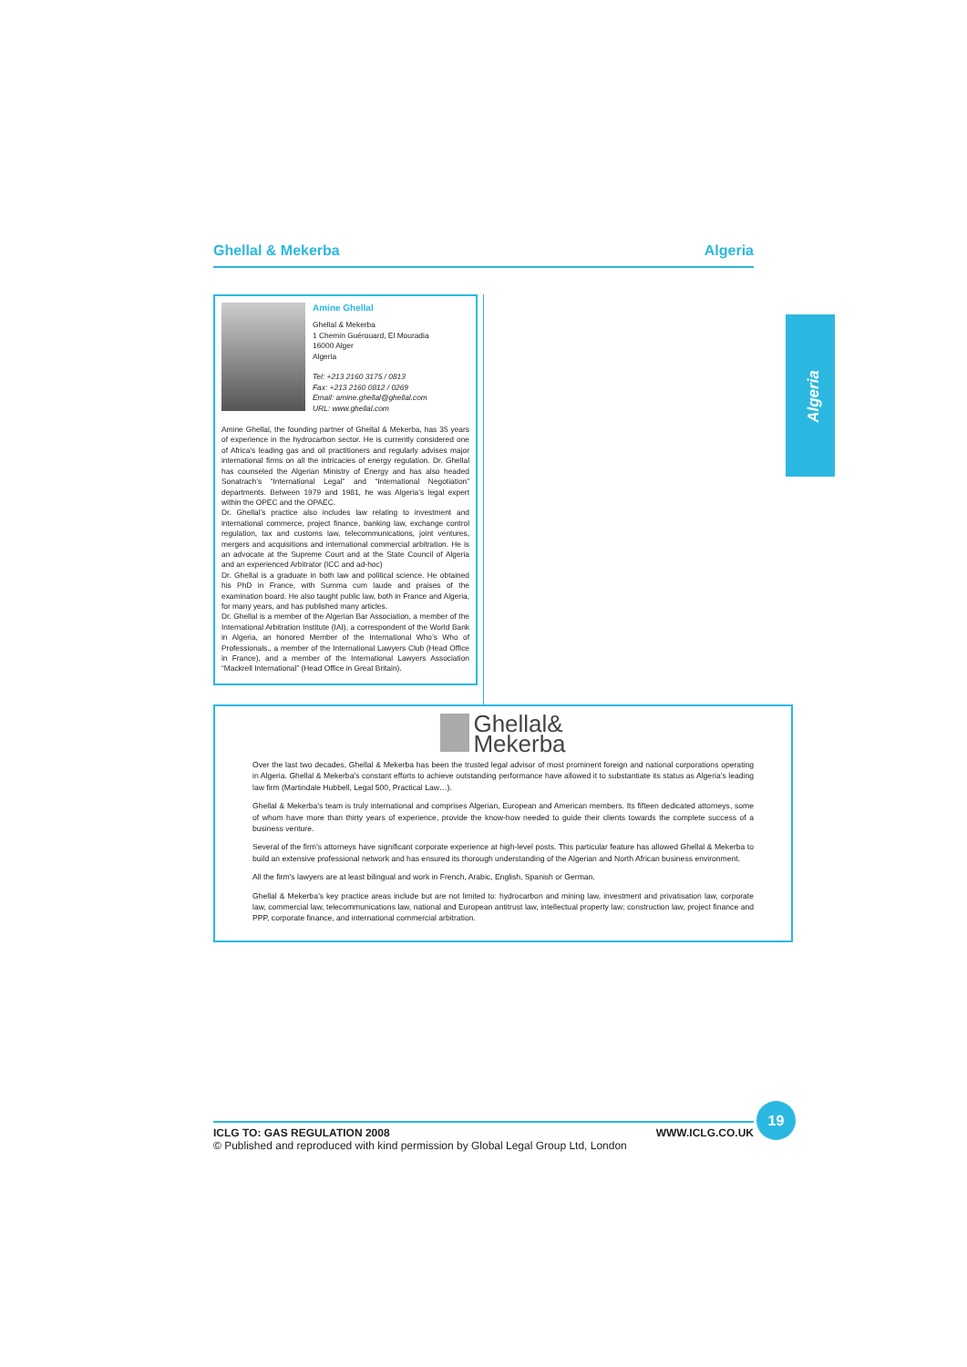Ghellal & Mekerba Algeria
Algeria
Amine Ghellal
Ghellal & Mekerba
1 Chemin Guérouard, El Mouradia
16000 Alger
Algeria
Tel: +213 2160 3175 / 0813
Fax: +213 2160 0812 / 0269
Email: amine.ghellal@ghellal.com
URL: www.ghellal.com
Amine Ghellal, the founding partner of Ghellal & Mekerba, has 35 years of experience in the hydrocarbon sector. He is currently considered one of Africa’s leading gas and oil practitioners and regularly advises major international firms on all the intricacies of energy regulation. Dr. Ghellal has counseled the Algerian Ministry of Energy and has also headed Sonatrach’s “International Legal” and “International Negotiation” departments. Between 1979 and 1981, he was Algeria’s legal expert within the OPEC and the OPAEC.
Dr. Ghellal’s practice also includes law relating to investment and international commerce, project finance, banking law, exchange control regulation, tax and customs law, telecommunications, joint ventures, mergers and acquisitions and international commercial arbitration. He is an advocate at the Supreme Court and at the State Council of Algeria and an experienced Arbitrator (ICC and ad-hoc)
Dr. Ghellal is a graduate in both law and political science. He obtained his PhD in France, with Summa cum laude and praises of the examination board. He also taught public law, both in France and Algeria, for many years, and has published many articles.
Dr. Ghellal is a member of the Algerian Bar Association, a member of the International Arbitration Institute (IAI), a correspondent of the World Bank in Algeria, an honored Member of the International Who’s Who of Professionals., a member of the International Lawyers Club (Head Office in France), and a member of the International Lawyers Association “Mackrell International” (Head Office in Great Britain).
Ghellal&
Mekerba
Over the last two decades, Ghellal & Mekerba has been the trusted legal advisor of most prominent foreign and national corporations operating in Algeria. Ghellal & Mekerba’s constant efforts to achieve outstanding performance have allowed it to substantiate its status as Algeria’s leading law firm (Martindale Hubbell, Legal 500, Practical Law…).
Ghellal & Mekerba’s team is truly international and comprises Algerian, European and American members. Its fifteen dedicated attorneys, some of whom have more than thirty years of experience, provide the know-how needed to guide their clients towards the complete success of a business venture.
Several of the firm’s attorneys have significant corporate experience at high-level posts. This particular feature has allowed Ghellal & Mekerba to build an extensive professional network and has ensured its thorough understanding of the Algerian and North African business environment.
All the firm’s lawyers are at least bilingual and work in French, Arabic, English, Spanish or German.
Ghellal & Mekerba’s key practice areas include but are not limited to: hydrocarbon and mining law, investment and privatisation law, corporate law, commercial law, telecommunications law, national and European antitrust law, intellectual property law; construction law, project finance and PPP, corporate finance, and international commercial arbitration.
ICLG TO: GAS REGULATION 2008 WWW.ICLG.CO.UK
© Published and reproduced with kind permission by Global Legal Group Ltd, London
19